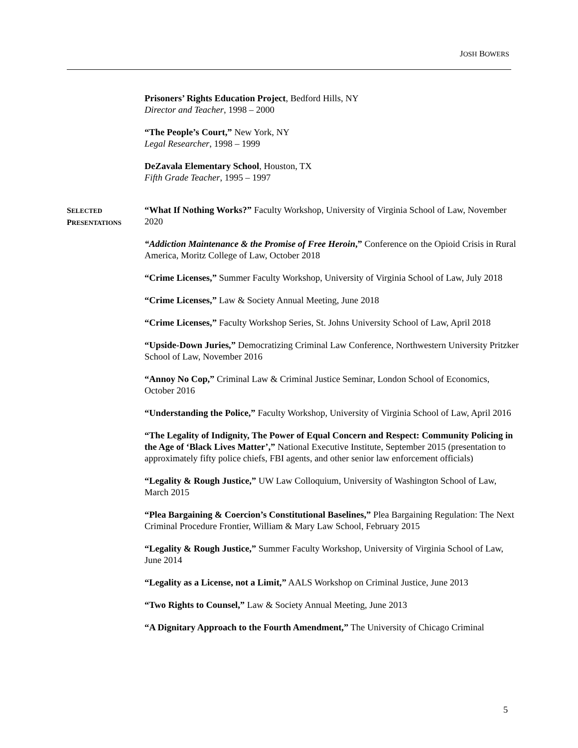JOSH BOWERS
Prisoners’ Rights Education Project, Bedford Hills, NY
Director and Teacher, 1998 – 2000
“The People’s Court,” New York, NY
Legal Researcher, 1998 – 1999
DeZavala Elementary School, Houston, TX
Fifth Grade Teacher, 1995 – 1997
SELECTED
PRESENTATIONS
“What If Nothing Works?” Faculty Workshop, University of Virginia School of Law, November 2020
“Addiction Maintenance & the Promise of Free Heroin,” Conference on the Opioid Crisis in Rural America, Moritz College of Law, October 2018
“Crime Licenses,” Summer Faculty Workshop, University of Virginia School of Law, July 2018
“Crime Licenses,” Law & Society Annual Meeting, June 2018
“Crime Licenses,” Faculty Workshop Series, St. Johns University School of Law, April 2018
“Upside-Down Juries,” Democratizing Criminal Law Conference, Northwestern University Pritzker School of Law, November 2016
“Annoy No Cop,” Criminal Law & Criminal Justice Seminar, London School of Economics, October 2016
“Understanding the Police,” Faculty Workshop, University of Virginia School of Law, April 2016
“The Legality of Indignity, The Power of Equal Concern and Respect: Community Policing in the Age of ‘Black Lives Matter’,” National Executive Institute, September 2015 (presentation to approximately fifty police chiefs, FBI agents, and other senior law enforcement officials)
“Legality & Rough Justice,” UW Law Colloquium, University of Washington School of Law, March 2015
“Plea Bargaining & Coercion’s Constitutional Baselines,” Plea Bargaining Regulation: The Next Criminal Procedure Frontier, William & Mary Law School, February 2015
“Legality & Rough Justice,” Summer Faculty Workshop, University of Virginia School of Law, June 2014
“Legality as a License, not a Limit,” AALS Workshop on Criminal Justice, June 2013
“Two Rights to Counsel,” Law & Society Annual Meeting, June 2013
“A Dignitary Approach to the Fourth Amendment,” The University of Chicago Criminal
5